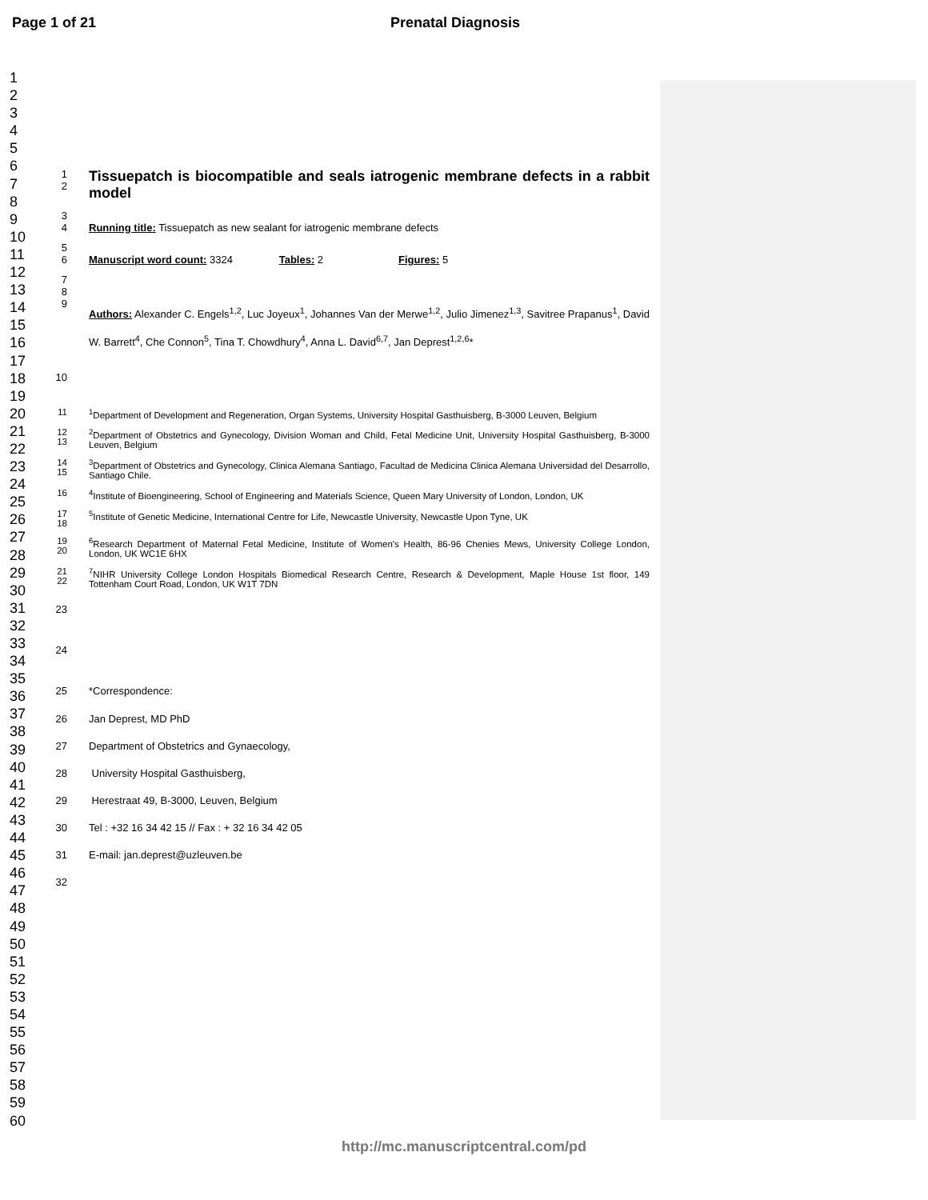Page 1 of 21 Prenatal Diagnosis
1
2
3
4
5
6
7
8
9
10
11
12
13
14
15
16
17
18
19
20
21
22
23
24
25
26
27
28
29
30
31
32
33
34
35
36
37
38
39
40
41
42
43
44
45
46
47
48
49
50
51
52
53
54
55
56
57
58
59
60
1
2
Tissuepatch is biocompatible and seals iatrogenic membrane defects in a rabbit model
3
4
Running title: Tissuepatch as new sealant for iatrogenic membrane defects
5
6
Manuscript word count: 3324 Tables: 2 Figures: 5
7
8
9
Authors: Alexander C. Engels<sup>1,2</sup>, Luc Joyeux<sup>1</sup>, Johannes Van der Merwe<sup>1,2</sup>, Julio Jimenez<sup>1,3</sup>, Savitree Prapanus<sup>1</sup>, David W. Barrett<sup>4</sup>, Che Connon<sup>5</sup>, Tina T. Chowdhury<sup>4</sup>, Anna L. David<sup>6,7</sup>, Jan Deprest<sup>1,2,6</sup>*
10
11 <sup>1</sup> Department of Development and Regeneration, Organ Systems, University Hospital Gasthuisberg, B-3000 Leuven, Belgium
12
13
<sup>2</sup> Department of Obstetrics and Gynecology, Division Woman and Child, Fetal Medicine Unit, University Hospital Gasthuisberg, B-3000 Leuven, Belgium
14
15
<sup>3</sup> Department of Obstetrics and Gynecology, Clinica Alemana Santiago, Facultad de Medicina Clinica Alemana Universidad del Desarrollo, Santiago Chile.
16 <sup>4</sup> Institute of Bioengineering, School of Engineering and Materials Science, Queen Mary University of London, London, UK
17
18
<sup>5</sup> Institute of Genetic Medicine, International Centre for Life, Newcastle University, Newcastle Upon Tyne, UK
19
20
<sup>6</sup> Research Department of Maternal Fetal Medicine, Institute of Women's Health, 86-96 Chenies Mews, University College London, London, UK WC1E 6HX
21
22
<sup>7</sup>NIHR University College London Hospitals Biomedical Research Centre, Research & Development, Maple House 1st floor, 149 Tottenham Court Road, London, UK W1T 7DN
23
24
25 *Correspondence:
26 Jan Deprest, MD PhD
27 Department of Obstetrics and Gynaecology,
28 University Hospital Gasthuisberg,
29 Herestraat 49, B-3000, Leuven, Belgium
30 Tel : +32 16 34 42 15 // Fax : + 32 16 34 42 05
31 E-mail: jan.deprest@uzleuven.be
32
http://mc.manuscriptcentral.com/pd